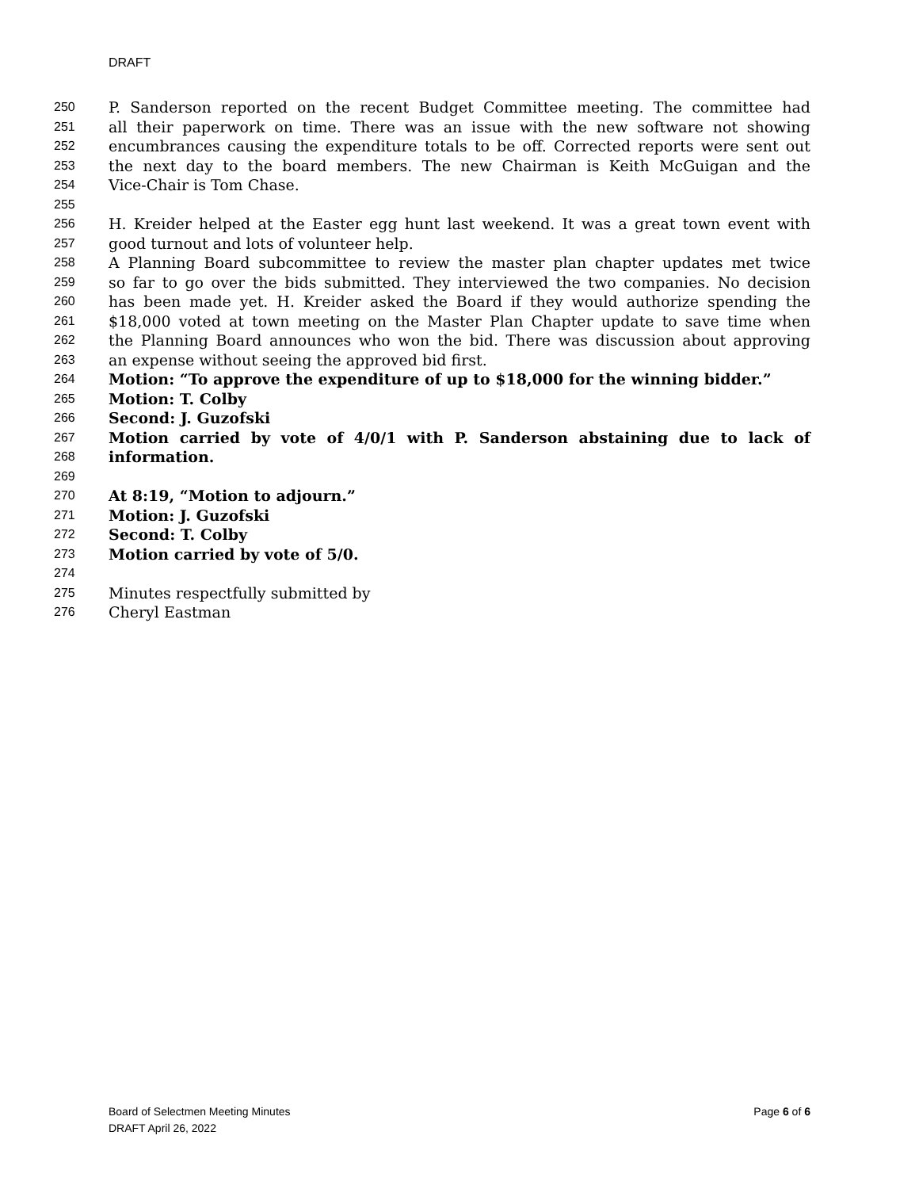DRAFT
250 P. Sanderson reported on the recent Budget Committee meeting. The committee had
251 all their paperwork on time. There was an issue with the new software not showing
252 encumbrances causing the expenditure totals to be off. Corrected reports were sent out
253 the next day to the board members. The new Chairman is Keith McGuigan and the
254 Vice-Chair is Tom Chase.
255
256 H. Kreider helped at the Easter egg hunt last weekend. It was a great town event with
257 good turnout and lots of volunteer help.
258 A Planning Board subcommittee to review the master plan chapter updates met twice
259 so far to go over the bids submitted. They interviewed the two companies. No decision
260 has been made yet. H. Kreider asked the Board if they would authorize spending the
261 $18,000 voted at town meeting on the Master Plan Chapter update to save time when
262 the Planning Board announces who won the bid. There was discussion about approving
263 an expense without seeing the approved bid first.
264 Motion: “To approve the expenditure of up to $18,000 for the winning bidder.”
265 Motion: T. Colby
266 Second: J. Guzofski
267 Motion carried by vote of 4/0/1 with P. Sanderson abstaining due to lack of
268 information.
269
270 At 8:19, “Motion to adjourn.”
271 Motion: J. Guzofski
272 Second: T. Colby
273 Motion carried by vote of 5/0.
274
275 Minutes respectfully submitted by
276 Cheryl Eastman
Page 6 of 6 Board of Selectmen Meeting Minutes
DRAFT April 26, 2022